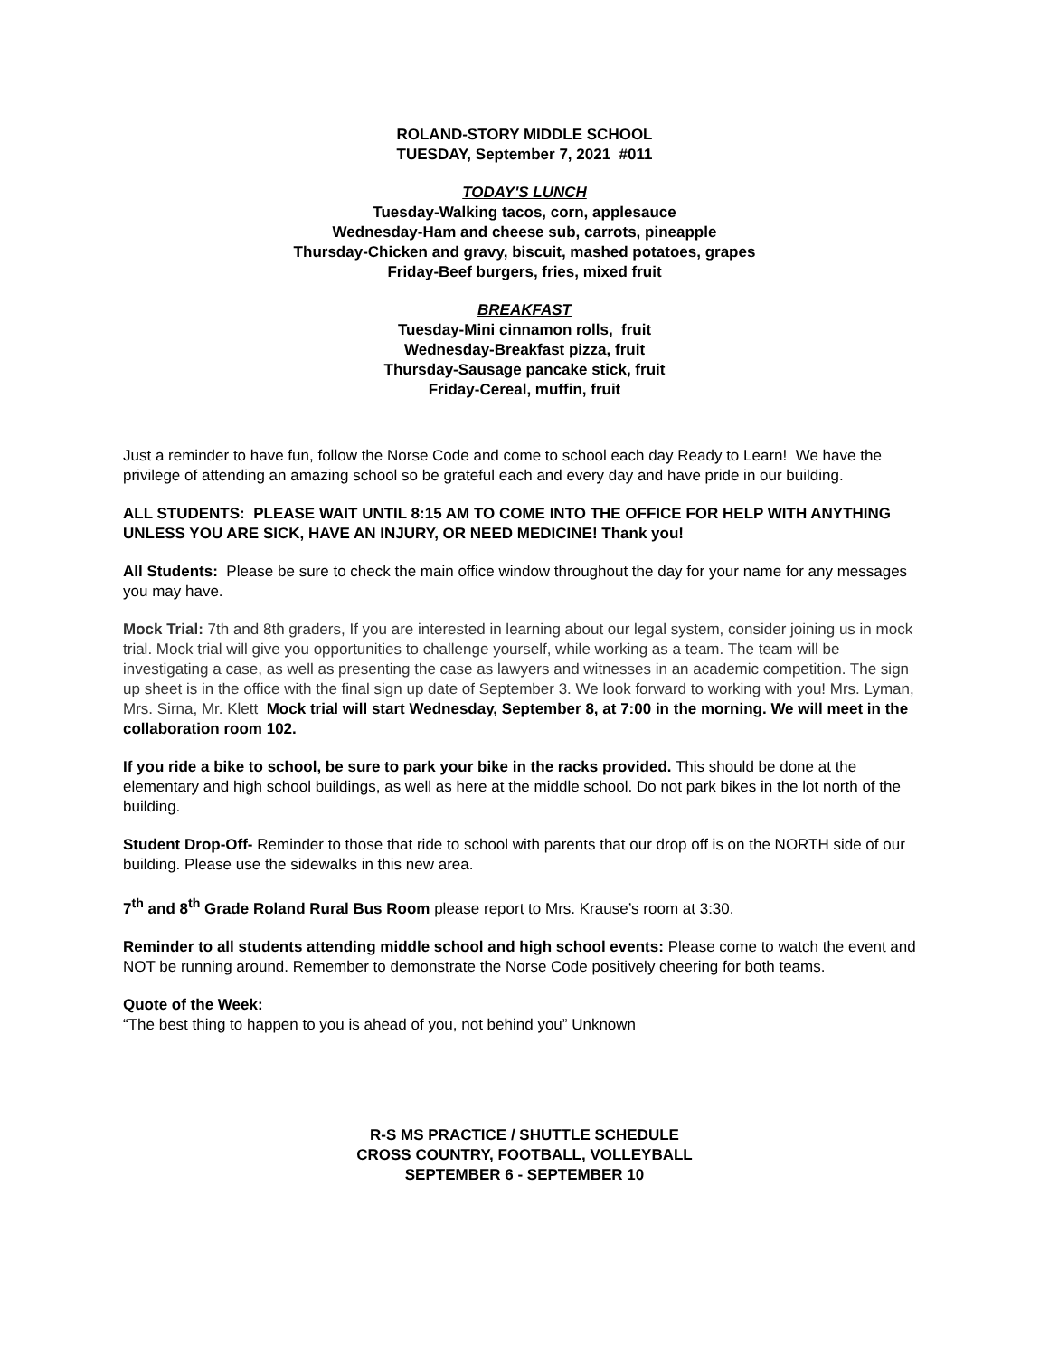ROLAND-STORY MIDDLE SCHOOL
TUESDAY, September 7, 2021 #011
TODAY'S LUNCH
Tuesday-Walking tacos, corn, applesauce
Wednesday-Ham and cheese sub, carrots, pineapple
Thursday-Chicken and gravy, biscuit, mashed potatoes, grapes
Friday-Beef burgers, fries, mixed fruit
BREAKFAST
Tuesday-Mini cinnamon rolls, fruit
Wednesday-Breakfast pizza, fruit
Thursday-Sausage pancake stick, fruit
Friday-Cereal, muffin, fruit
Just a reminder to have fun, follow the Norse Code and come to school each day Ready to Learn! We have the privilege of attending an amazing school so be grateful each and every day and have pride in our building.
ALL STUDENTS: PLEASE WAIT UNTIL 8:15 AM TO COME INTO THE OFFICE FOR HELP WITH ANYTHING UNLESS YOU ARE SICK, HAVE AN INJURY, OR NEED MEDICINE! Thank you!
All Students: Please be sure to check the main office window throughout the day for your name for any messages you may have.
Mock Trial: 7th and 8th graders, If you are interested in learning about our legal system, consider joining us in mock trial. Mock trial will give you opportunities to challenge yourself, while working as a team. The team will be investigating a case, as well as presenting the case as lawyers and witnesses in an academic competition. The sign up sheet is in the office with the final sign up date of September 3. We look forward to working with you! Mrs. Lyman, Mrs. Sirna, Mr. Klett Mock trial will start Wednesday, September 8, at 7:00 in the morning. We will meet in the collaboration room 102.
If you ride a bike to school, be sure to park your bike in the racks provided. This should be done at the elementary and high school buildings, as well as here at the middle school. Do not park bikes in the lot north of the building.
Student Drop-Off- Reminder to those that ride to school with parents that our drop off is on the NORTH side of our building. Please use the sidewalks in this new area.
7<sup>th</sup> and 8<sup>th</sup> Grade Roland Rural Bus Room please report to Mrs. Krause’s room at 3:30.
Reminder to all students attending middle school and high school events: Please come to watch the event and NOT be running around. Remember to demonstrate the Norse Code positively cheering for both teams.
Quote of the Week:
“The best thing to happen to you is ahead of you, not behind you” Unknown
R-S MS PRACTICE / SHUTTLE SCHEDULE
CROSS COUNTRY, FOOTBALL, VOLLEYBALL
SEPTEMBER 6 - SEPTEMBER 10